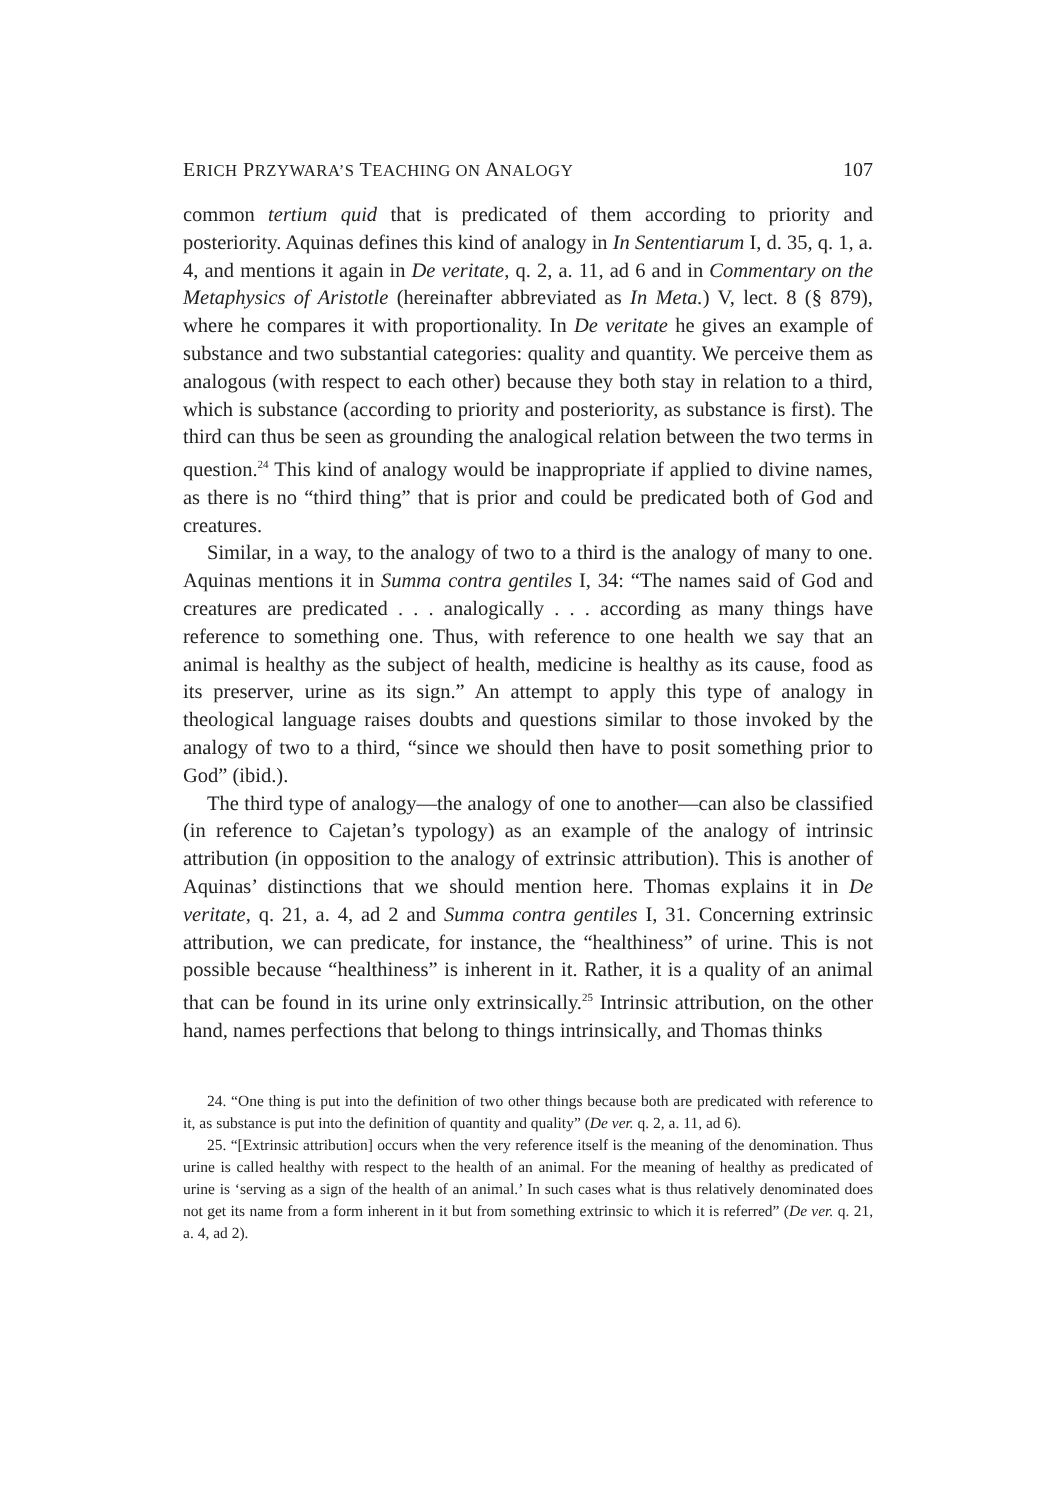ERICH PRZYWARA’S TEACHING ON ANALOGY 107
common tertium quid that is predicated of them according to priority and posteriority. Aquinas defines this kind of analogy in In Sententiarum I, d. 35, q. 1, a. 4, and mentions it again in De veritate, q. 2, a. 11, ad 6 and in Commentary on the Metaphysics of Aristotle (hereinafter abbreviated as In Meta.) V, lect. 8 (§ 879), where he compares it with proportionality. In De veritate he gives an example of substance and two substantial categories: quality and quantity. We perceive them as analogous (with respect to each other) because they both stay in relation to a third, which is substance (according to priority and posteriority, as substance is first). The third can thus be seen as grounding the analogical relation between the two terms in question.<sup>24</sup> This kind of analogy would be inappropriate if applied to divine names, as there is no “third thing” that is prior and could be predicated both of God and creatures.
Similar, in a way, to the analogy of two to a third is the analogy of many to one. Aquinas mentions it in Summa contra gentiles I, 34: “The names said of God and creatures are predicated . . . analogically . . . according as many things have reference to something one. Thus, with reference to one health we say that an animal is healthy as the subject of health, medicine is healthy as its cause, food as its preserver, urine as its sign.” An attempt to apply this type of analogy in theological language raises doubts and questions similar to those invoked by the analogy of two to a third, “since we should then have to posit something prior to God” (ibid.).
The third type of analogy—the analogy of one to another—can also be classified (in reference to Cajetan’s typology) as an example of the analogy of intrinsic attribution (in opposition to the analogy of extrinsic attribution). This is another of Aquinas’ distinctions that we should mention here. Thomas explains it in De veritate, q. 21, a. 4, ad 2 and Summa contra gentiles I, 31. Concerning extrinsic attribution, we can predicate, for instance, the “healthiness” of urine. This is not possible because “healthiness” is inherent in it. Rather, it is a quality of an animal that can be found in its urine only extrinsically.<sup>25</sup> Intrinsic attribution, on the other hand, names perfections that belong to things intrinsically, and Thomas thinks
24. “One thing is put into the definition of two other things because both are predicated with reference to it, as substance is put into the definition of quantity and quality” (De ver. q. 2, a. 11, ad 6).
25. “[Extrinsic attribution] occurs when the very reference itself is the meaning of the denomination. Thus urine is called healthy with respect to the health of an animal. For the meaning of healthy as predicated of urine is ‘serving as a sign of the health of an animal.’ In such cases what is thus relatively denominated does not get its name from a form inherent in it but from something extrinsic to which it is referred” (De ver. q. 21, a. 4, ad 2).